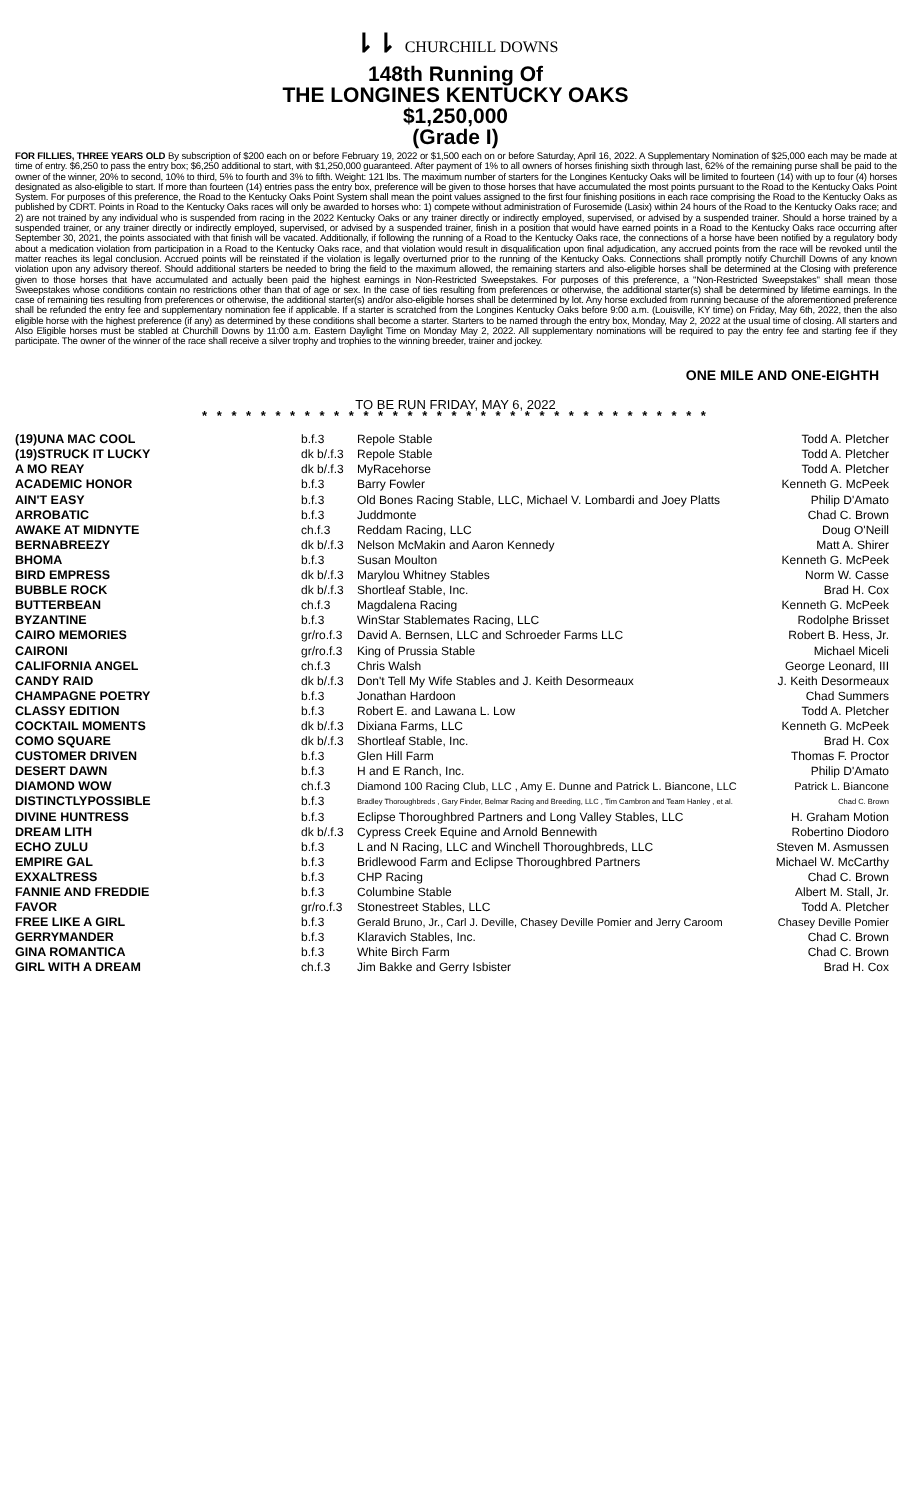⇂⇂ CHURCHILL DOWNS
148th Running Of
THE LONGINES KENTUCKY OAKS
$1,250,000
(Grade I)
FOR FILLIES, THREE YEARS OLD By subscription of $200 each on or before February 19, 2022 or $1,500 each on or before Saturday, April 16, 2022. A Supplementary Nomination of $25,000 each may be made at time of entry. $6,250 to pass the entry box; $6,250 additional to start, with $1,250,000 guaranteed. After payment of 1% to all owners of horses finishing sixth through last, 62% of the remaining purse shall be paid to the owner of the winner, 20% to second, 10% to third, 5% to fourth and 3% to fifth. Weight: 121 lbs. The maximum number of starters for the Longines Kentucky Oaks will be limited to fourteen (14) with up to four (4) horses designated as also-eligible to start. If more than fourteen (14) entries pass the entry box, preference will be given to those horses that have accumulated the most points pursuant to the Road to the Kentucky Oaks Point System. For purposes of this preference, the Road to the Kentucky Oaks Point System shall mean the point values assigned to the first four finishing positions in each race comprising the Road to the Kentucky Oaks as published by CDRT. Points in Road to the Kentucky Oaks races will only be awarded to horses who: 1) compete without administration of Furosemide (Lasix) within 24 hours of the Road to the Kentucky Oaks race; and 2) are not trained by any individual who is suspended from racing in the 2022 Kentucky Oaks or any trainer directly or indirectly employed, supervised, or advised by a suspended trainer. Should a horse trained by a suspended trainer, or any trainer directly or indirectly employed, supervised, or advised by a suspended trainer, finish in a position that would have earned points in a Road to the Kentucky Oaks race occurring after September 30, 2021, the points associated with that finish will be vacated. Additionally, if following the running of a Road to the Kentucky Oaks race, the connections of a horse have been notified by a regulatory body about a medication violation from participation in a Road to the Kentucky Oaks race, and that violation would result in disqualification upon final adjudication, any accrued points from the race will be revoked until the matter reaches its legal conclusion. Accrued points will be reinstated if the violation is legally overturned prior to the running of the Kentucky Oaks. Connections shall promptly notify Churchill Downs of any known violation upon any advisory thereof. Should additional starters be needed to bring the field to the maximum allowed, the remaining starters and also-eligible horses shall be determined at the Closing with preference given to those horses that have accumulated and actually been paid the highest earnings in Non-Restricted Sweepstakes. For purposes of this preference, a "Non-Restricted Sweepstakes" shall mean those Sweepstakes whose conditions contain no restrictions other than that of age or sex. In the case of ties resulting from preferences or otherwise, the additional starter(s) shall be determined by lifetime earnings. In the case of remaining ties resulting from preferences or otherwise, the additional starter(s) and/or also-eligible horses shall be determined by lot. Any horse excluded from running because of the aforementioned preference shall be refunded the entry fee and supplementary nomination fee if applicable. If a starter is scratched from the Longines Kentucky Oaks before 9:00 a.m. (Louisville, KY time) on Friday, May 6th, 2022, then the also eligible horse with the highest preference (if any) as determined by these conditions shall become a starter. Starters to be named through the entry box, Monday, May 2, 2022 at the usual time of closing. All starters and Also Eligible horses must be stabled at Churchill Downs by 11:00 a.m. Eastern Daylight Time on Monday May 2, 2022. All supplementary nominations will be required to pay the entry fee and starting fee if they participate. The owner of the winner of the race shall receive a silver trophy and trophies to the winning breeder, trainer and jockey.
ONE MILE AND ONE-EIGHTH
TO BE RUN FRIDAY, MAY 6, 2022
* * * * * * * * * * * * * * * * * * * * * * * * * * * * * * * * * * *
| (19)UNA MAC COOL | b.f.3 | Repole Stable | Todd A. Pletcher |
| (19)STRUCK IT LUCKY | dk b/.f.3 | Repole Stable | Todd A. Pletcher |
| A MO REAY | dk b/.f.3 | MyRacehorse | Todd A. Pletcher |
| ACADEMIC HONOR | b.f.3 | Barry Fowler | Kenneth G. McPeek |
| AIN'T EASY | b.f.3 | Old Bones Racing Stable, LLC, Michael V. Lombardi and Joey Platts | Philip D'Amato |
| ARROBATIC | b.f.3 | Juddmonte | Chad C. Brown |
| AWAKE AT MIDNYTE | ch.f.3 | Reddam Racing, LLC | Doug O'Neill |
| BERNABREEZY | dk b/.f.3 | Nelson McMakin and Aaron Kennedy | Matt A. Shirer |
| BHOMA | b.f.3 | Susan Moulton | Kenneth G. McPeek |
| BIRD EMPRESS | dk b/.f.3 | Marylou Whitney Stables | Norm W. Casse |
| BUBBLE ROCK | dk b/.f.3 | Shortleaf Stable, Inc. | Brad H. Cox |
| BUTTERBEAN | ch.f.3 | Magdalena Racing | Kenneth G. McPeek |
| BYZANTINE | b.f.3 | WinStar Stablemates Racing, LLC | Rodolphe Brisset |
| CAIRO MEMORIES | gr/ro.f.3 | David A. Bernsen, LLC and Schroeder Farms LLC | Robert B. Hess, Jr. |
| CAIRONI | gr/ro.f.3 | King of Prussia Stable | Michael Miceli |
| CALIFORNIA ANGEL | ch.f.3 | Chris Walsh | George Leonard, III |
| CANDY RAID | dk b/.f.3 | Don't Tell My Wife Stables and J. Keith Desormeaux | J. Keith Desormeaux |
| CHAMPAGNE POETRY | b.f.3 | Jonathan Hardoon | Chad Summers |
| CLASSY EDITION | b.f.3 | Robert E. and Lawana L. Low | Todd A. Pletcher |
| COCKTAIL MOMENTS | dk b/.f.3 | Dixiana Farms, LLC | Kenneth G. McPeek |
| COMO SQUARE | dk b/.f.3 | Shortleaf Stable, Inc. | Brad H. Cox |
| CUSTOMER DRIVEN | b.f.3 | Glen Hill Farm | Thomas F. Proctor |
| DESERT DAWN | b.f.3 | H and E Ranch, Inc. | Philip D'Amato |
| DIAMOND WOW | ch.f.3 | Diamond 100 Racing Club, LLC , Amy E. Dunne and Patrick L. Biancone, LLC | Patrick L. Biancone |
| DISTINCTLYPOSSIBLE | b.f.3 | Bradley Thoroughbreds , Gary Finder, Belmar Racing and Breeding, LLC , Tim Cambron and Team Hanley , et al. | Chad C. Brown |
| DIVINE HUNTRESS | b.f.3 | Eclipse Thoroughbred Partners and Long Valley Stables, LLC | H. Graham Motion |
| DREAM LITH | dk b/.f.3 | Cypress Creek Equine and Arnold Bennewith | Robertino Diodoro |
| ECHO ZULU | b.f.3 | L and N Racing, LLC and Winchell Thoroughbreds, LLC | Steven M. Asmussen |
| EMPIRE GAL | b.f.3 | Bridlewood Farm and Eclipse Thoroughbred Partners | Michael W. McCarthy |
| EXXALTRESS | b.f.3 | CHP Racing | Chad C. Brown |
| FANNIE AND FREDDIE | b.f.3 | Columbine Stable | Albert M. Stall, Jr. |
| FAVOR | gr/ro.f.3 | Stonestreet Stables, LLC | Todd A. Pletcher |
| FREE LIKE A GIRL | b.f.3 | Gerald Bruno, Jr., Carl J. Deville, Chasey Deville Pomier and Jerry Caroom | Chasey Deville Pomier |
| GERRYMANDER | b.f.3 | Klaravich Stables, Inc. | Chad C. Brown |
| GINA ROMANTICA | b.f.3 | White Birch Farm | Chad C. Brown |
| GIRL WITH A DREAM | ch.f.3 | Jim Bakke and Gerry Isbister | Brad H. Cox |